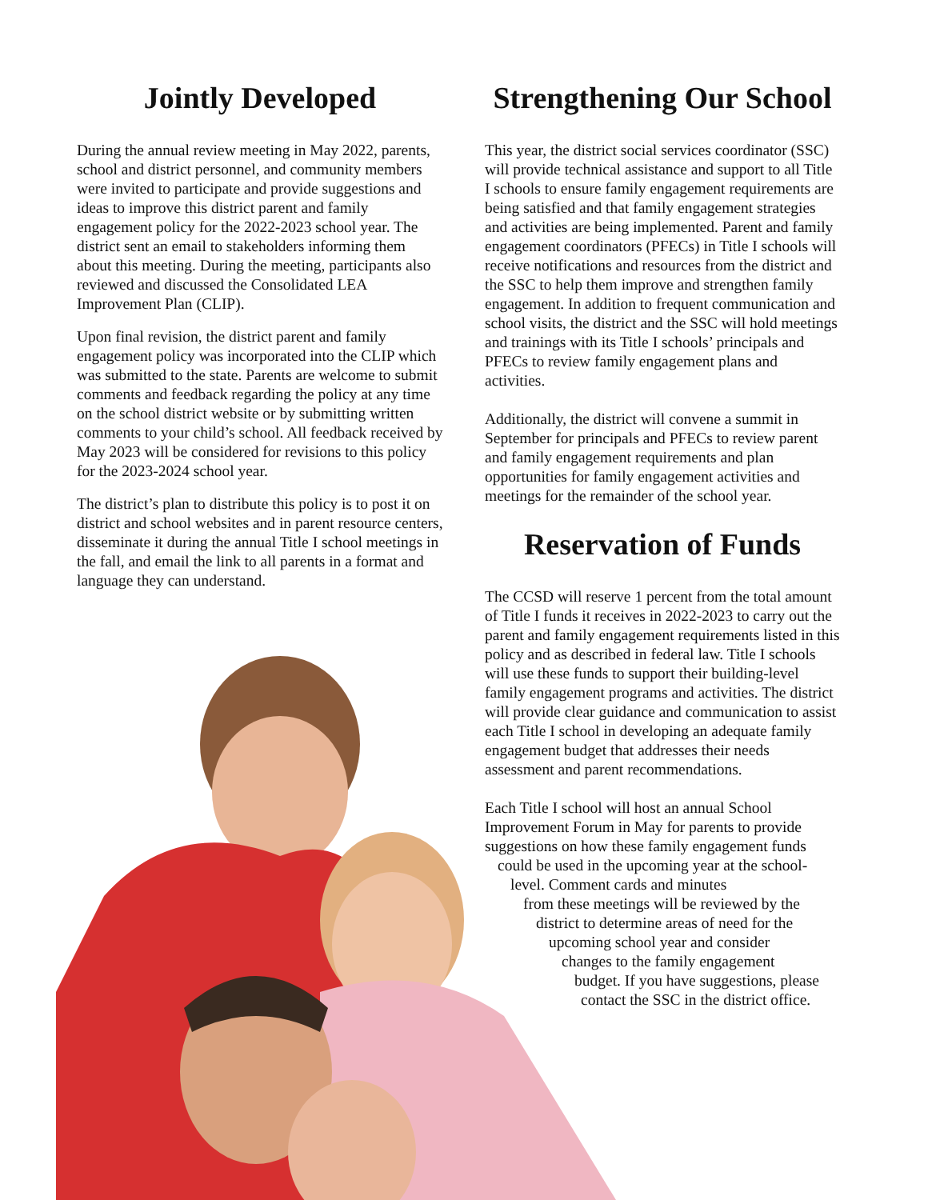Jointly Developed
During the annual review meeting in May 2022, parents, school and district personnel, and community members were invited to participate and provide suggestions and ideas to improve this district parent and family engagement policy for the 2022-2023 school year. The district sent an email to stakeholders informing them about this meeting. During the meeting, participants also reviewed and discussed the Consolidated LEA Improvement Plan (CLIP).
Upon final revision, the district parent and family engagement policy was incorporated into the CLIP which was submitted to the state. Parents are welcome to submit comments and feedback regarding the policy at any time on the school district website or by submitting written comments to your child’s school. All feedback received by May 2023 will be considered for revisions to this policy for the 2023-2024 school year.
The district’s plan to distribute this policy is to post it on district and school websites and in parent resource centers, disseminate it during the annual Title I school meetings in the fall, and email the link to all parents in a format and language they can understand.
Strengthening Our School
This year, the district social services coordinator (SSC) will provide technical assistance and support to all Title I schools to ensure family engagement requirements are being satisfied and that family engagement strategies and activities are being implemented. Parent and family engagement coordinators (PFECs) in Title I schools will receive notifications and resources from the district and the SSC to help them improve and strengthen family engagement. In addition to frequent communication and school visits, the district and the SSC will hold meetings and trainings with its Title I schools’ principals and PFECs to review family engagement plans and activities.
Additionally, the district will convene a summit in September for principals and PFECs to review parent and family engagement requirements and plan opportunities for family engagement activities and meetings for the remainder of the school year.
Reservation of Funds
The CCSD will reserve 1 percent from the total amount of Title I funds it receives in 2022-2023 to carry out the parent and family engagement requirements listed in this policy and as described in federal law. Title I schools will use these funds to support their building-level family engagement programs and activities. The district will provide clear guidance and communication to assist each Title I school in developing an adequate family engagement budget that addresses their needs assessment and parent recommendations.
Each Title I school will host an annual School Improvement Forum in May for parents to provide suggestions on how these family engagement funds
could be used in the upcoming year at the school-
level. Comment cards and minutes
from these meetings will be reviewed by the
district to determine areas of need for the
upcoming school year and consider
changes to the family engagement
budget. If you have suggestions, please
contact the SSC in the district office.